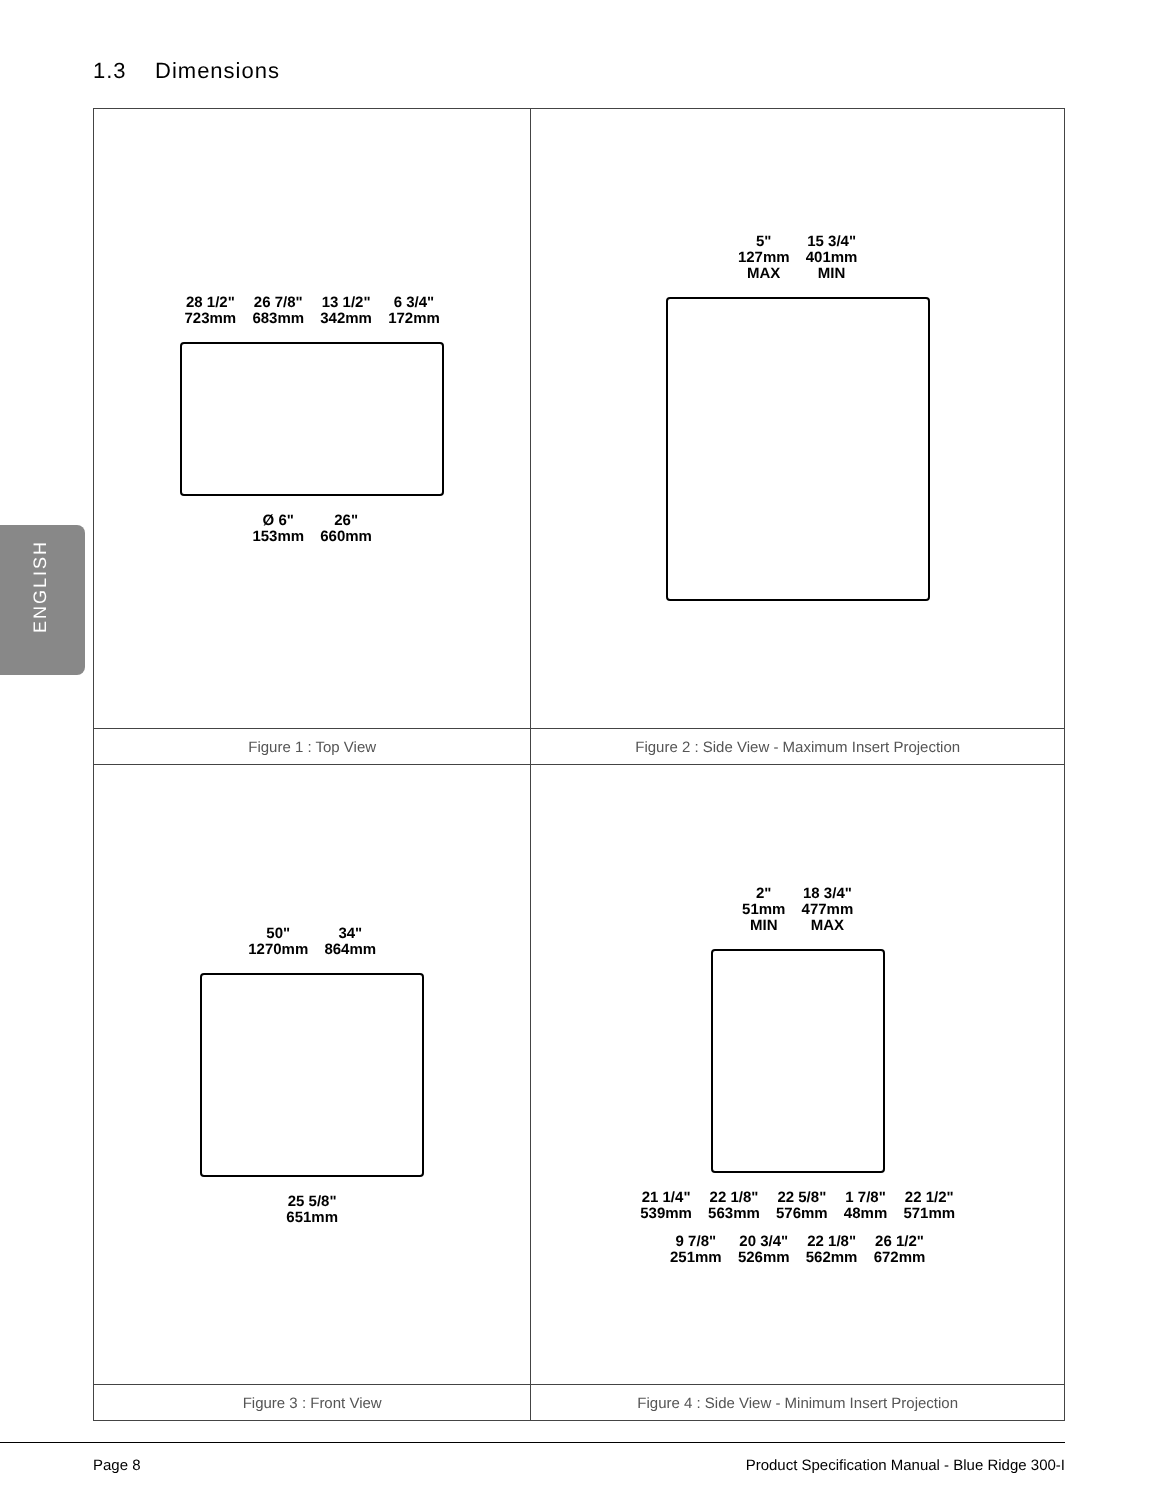1.3 Dimensions
ENGLISH
| 28 1/2" 723mm 26 7/8" 683mm 13 1/2" 342mm 6 3/4" 172mm Ø 6" 153mm 26" 660mm | 5" 127mm MAX 15 3/4" 401mm MIN |
| Figure 1 : Top View | Figure 2 : Side View - Maximum Insert Projection |
| 50" 1270mm 34" 864mm 25 5/8" 651mm | 2" 51mm MIN 18 3/4" 477mm MAX 21 1/4" 539mm 22 1/8" 563mm 22 5/8" 576mm 1 7/8" 48mm 22 1/2" 571mm 9 7/8" 251mm 20 3/4" 526mm 22 1/8" 562mm 26 1/2" 672mm |
| Figure 3 : Front View | Figure 4 : Side View - Minimum Insert Projection |
Page 8
Product Specification Manual - Blue Ridge 300-I